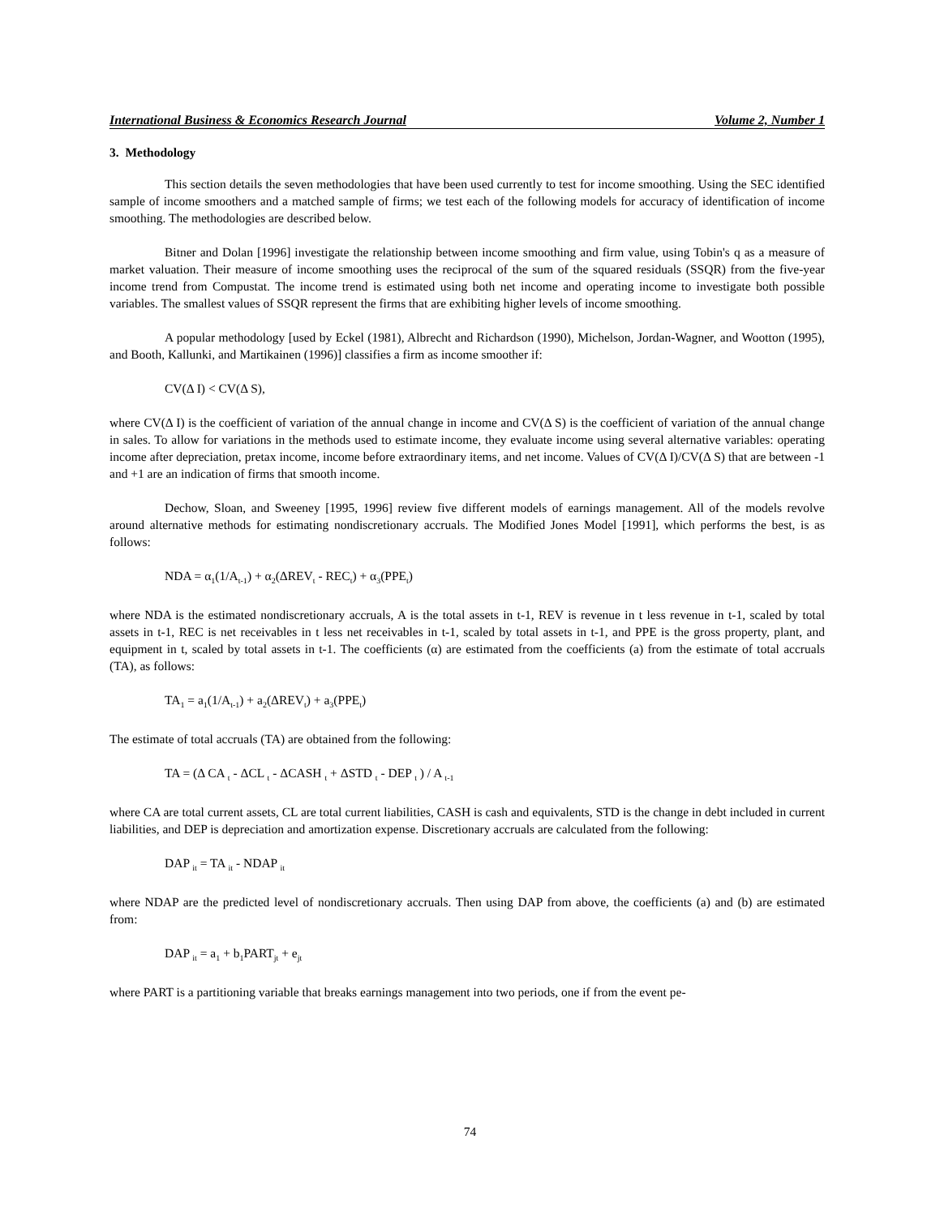International Business & Economics Research Journal Volume 2, Number 1
3. Methodology
This section details the seven methodologies that have been used currently to test for income smoothing. Using the SEC identified sample of income smoothers and a matched sample of firms; we test each of the following models for accuracy of identification of income smoothing. The methodologies are described below.
Bitner and Dolan [1996] investigate the relationship between income smoothing and firm value, using Tobin's q as a measure of market valuation. Their measure of income smoothing uses the reciprocal of the sum of the squared residuals (SSQR) from the five-year income trend from Compustat. The income trend is estimated using both net income and operating income to investigate both possible variables. The smallest values of SSQR represent the firms that are exhibiting higher levels of income smoothing.
A popular methodology [used by Eckel (1981), Albrecht and Richardson (1990), Michelson, Jordan-Wagner, and Wootton (1995), and Booth, Kallunki, and Martikainen (1996)] classifies a firm as income smoother if:
CV(Δ I) < CV(Δ S),
where CV(Δ I) is the coefficient of variation of the annual change in income and CV(Δ S) is the coefficient of variation of the annual change in sales. To allow for variations in the methods used to estimate income, they evaluate income using several alternative variables: operating income after depreciation, pretax income, income before extraordinary items, and net income. Values of CV(Δ I)/CV(Δ S) that are between -1 and +1 are an indication of firms that smooth income.
Dechow, Sloan, and Sweeney [1995, 1996] review five different models of earnings management. All of the models revolve around alternative methods for estimating nondiscretionary accruals. The Modified Jones Model [1991], which performs the best, is as follows:
NDA = α<sub>1</sub>(1/A<sub>t-1</sub>) + α<sub>2</sub>(ΔREV<sub>t</sub> - REC<sub>t</sub>) + α<sub>3</sub>(PPE<sub>t</sub>)
where NDA is the estimated nondiscretionary accruals, A is the total assets in t-1, REV is revenue in t less revenue in t-1, scaled by total assets in t-1, REC is net receivables in t less net receivables in t-1, scaled by total assets in t-1, and PPE is the gross property, plant, and equipment in t, scaled by total assets in t-1. The coefficients (α) are estimated from the coefficients (a) from the estimate of total accruals (TA), as follows:
TA<sub>1</sub> = a<sub>1</sub>(1/A<sub>t-1</sub>) + a<sub>2</sub>(ΔREV<sub>t</sub>) + a<sub>3</sub>(PPE<sub>t</sub>)
The estimate of total accruals (TA) are obtained from the following:
TA = (Δ CA <sub>t</sub> - ΔCL <sub>t</sub> - ΔCASH <sub>t</sub> + ΔSTD <sub>t</sub> - DEP <sub>t</sub> ) / A <sub>t-1</sub>
where CA are total current assets, CL are total current liabilities, CASH is cash and equivalents, STD is the change in debt included in current liabilities, and DEP is depreciation and amortization expense. Discretionary accruals are calculated from the following:
DAP <sub>it</sub> = TA <sub>it</sub> - NDAP <sub>it</sub>
where NDAP are the predicted level of nondiscretionary accruals. Then using DAP from above, the coefficients (a) and (b) are estimated from:
DAP <sub>it</sub> = a<sub>1</sub> + b<sub>1</sub>PART<sub>jt</sub> + e<sub>jt</sub>
where PART is a partitioning variable that breaks earnings management into two periods, one if from the event pe-
74